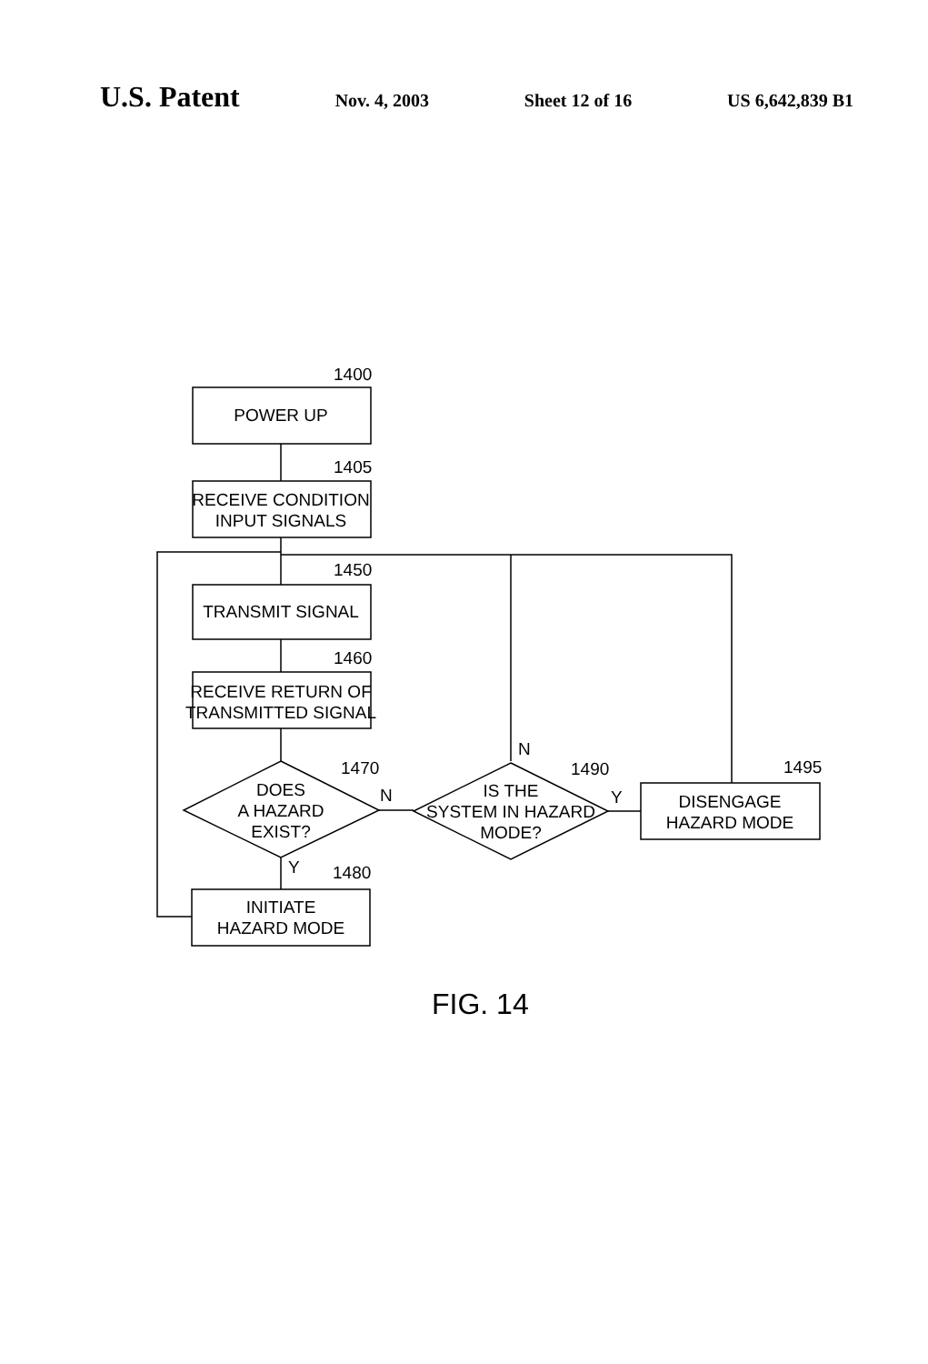U.S. Patent Nov. 4, 2003 Sheet 12 of 16 US 6,642,839 B1
POWER UP
RECEIVE CONDITION
INPUT SIGNALS
TRANSMIT SIGNAL
RECEIVE RETURN OF
TRANSMITTED SIGNAL
DOES
A HAZARD
EXIST?
IS THE
SYSTEM IN HAZARD
MODE?
DISENGAGE
HAZARD MODE
INITIATE
HAZARD MODE
1400
1405
1450
1460
1470
1490
1495
1480
N
N
Y
Y
FIG. 14